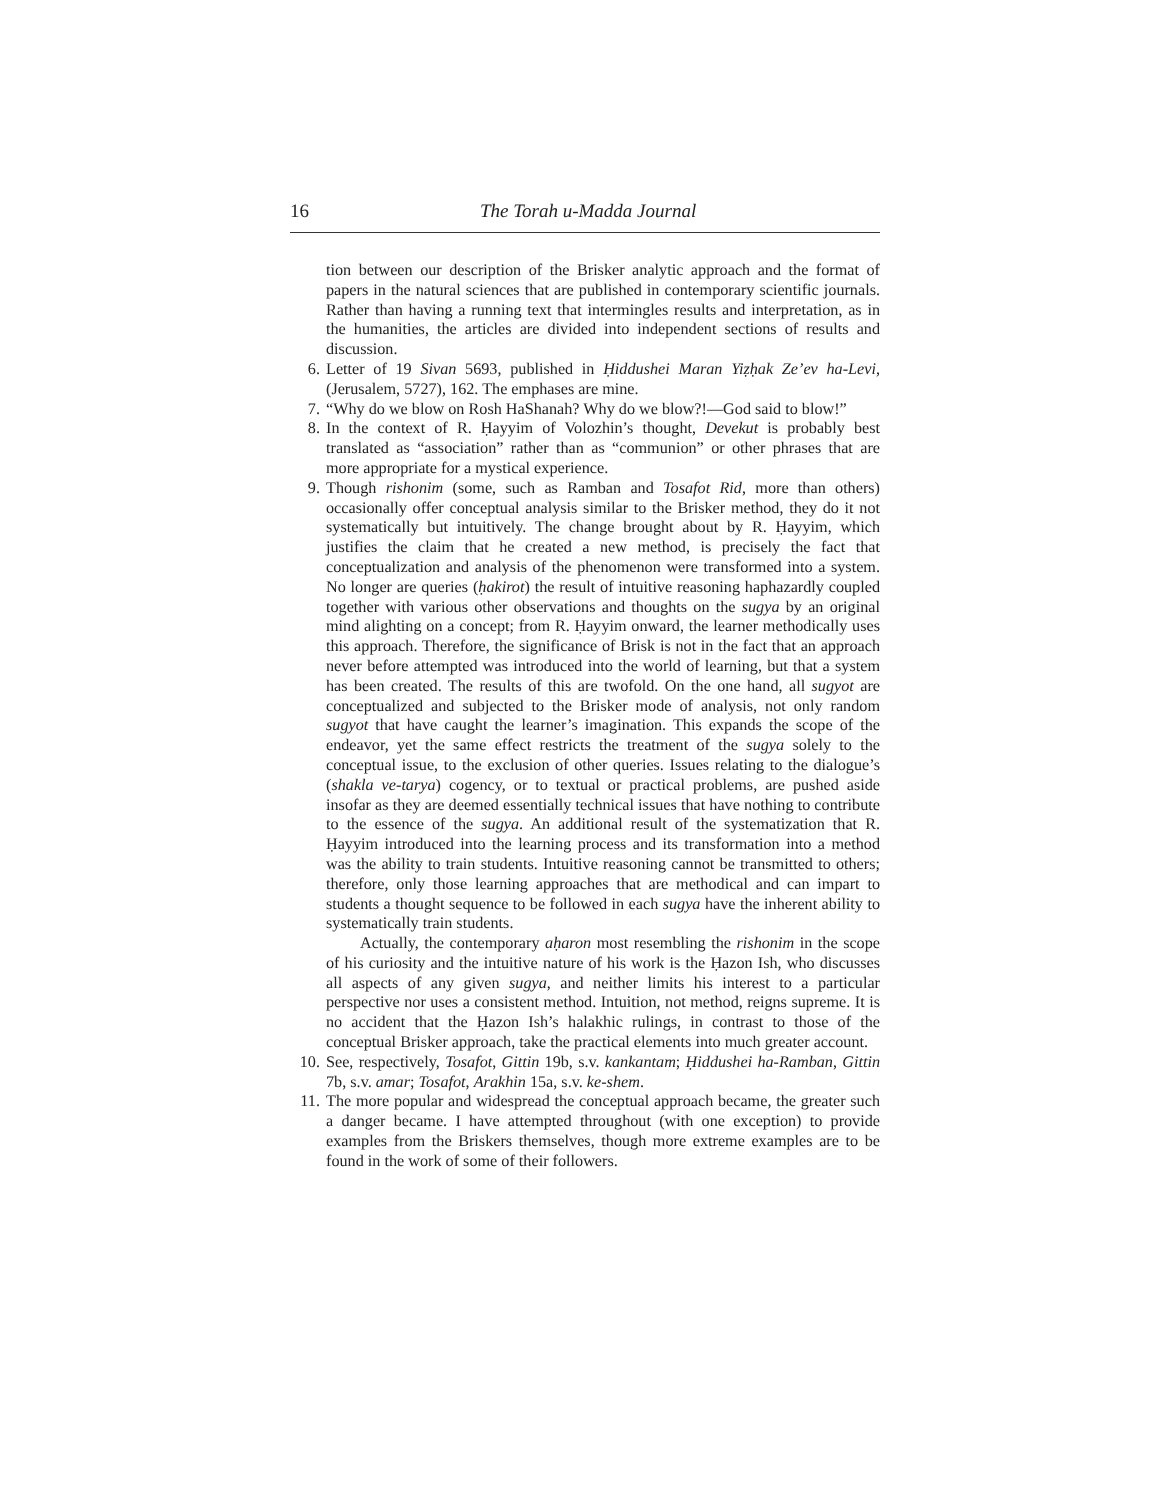16 The Torah u-Madda Journal
tion between our description of the Brisker analytic approach and the format of papers in the natural sciences that are published in contemporary scientific journals. Rather than having a running text that intermingles results and interpretation, as in the humanities, the articles are divided into independent sections of results and discussion.
6. Letter of 19 Sivan 5693, published in Ḥiddushei Maran Yiẓḥak Ze’ev ha-Levi, (Jerusalem, 5727), 162. The emphases are mine.
7. “Why do we blow on Rosh HaShanah? Why do we blow?!—God said to blow!”
8. In the context of R. Ḥayyim of Volozhin’s thought, Devekut is probably best translated as “association” rather than as “communion” or other phrases that are more appropriate for a mystical experience.
9. Though rishonim (some, such as Ramban and Tosafot Rid, more than others) occasionally offer conceptual analysis similar to the Brisker method, they do it not systematically but intuitively. The change brought about by R. Ḥayyim, which justifies the claim that he created a new method, is precisely the fact that conceptualization and analysis of the phenomenon were transformed into a system. No longer are queries (ḥakirot) the result of intuitive reasoning haphazardly coupled together with various other observations and thoughts on the sugya by an original mind alighting on a concept; from R. Ḥayyim onward, the learner methodically uses this approach. Therefore, the significance of Brisk is not in the fact that an approach never before attempted was introduced into the world of learning, but that a system has been created. The results of this are twofold. On the one hand, all sugyot are conceptualized and subjected to the Brisker mode of analysis, not only random sugyot that have caught the learner’s imagination. This expands the scope of the endeavor, yet the same effect restricts the treatment of the sugya solely to the conceptual issue, to the exclusion of other queries. Issues relating to the dialogue’s (shakla ve-tarya) cogency, or to textual or practical problems, are pushed aside insofar as they are deemed essentially technical issues that have nothing to contribute to the essence of the sugya. An additional result of the systematization that R. Ḥayyim introduced into the learning process and its transformation into a method was the ability to train students. Intuitive reasoning cannot be transmitted to others; therefore, only those learning approaches that are methodical and can impart to students a thought sequence to be followed in each sugya have the inherent ability to systematically train students.
Actually, the contemporary aḥaron most resembling the rishonim in the scope of his curiosity and the intuitive nature of his work is the Ḥazon Ish, who discusses all aspects of any given sugya, and neither limits his interest to a particular perspective nor uses a consistent method. Intuition, not method, reigns supreme. It is no accident that the Ḥazon Ish’s halakhic rulings, in contrast to those of the conceptual Brisker approach, take the practical elements into much greater account.
10. See, respectively, Tosafot, Gittin 19b, s.v. kankantam; Ḥiddushei ha-Ramban, Gittin 7b, s.v. amar; Tosafot, Arakhin 15a, s.v. ke-shem.
11. The more popular and widespread the conceptual approach became, the greater such a danger became. I have attempted throughout (with one exception) to provide examples from the Briskers themselves, though more extreme examples are to be found in the work of some of their followers.